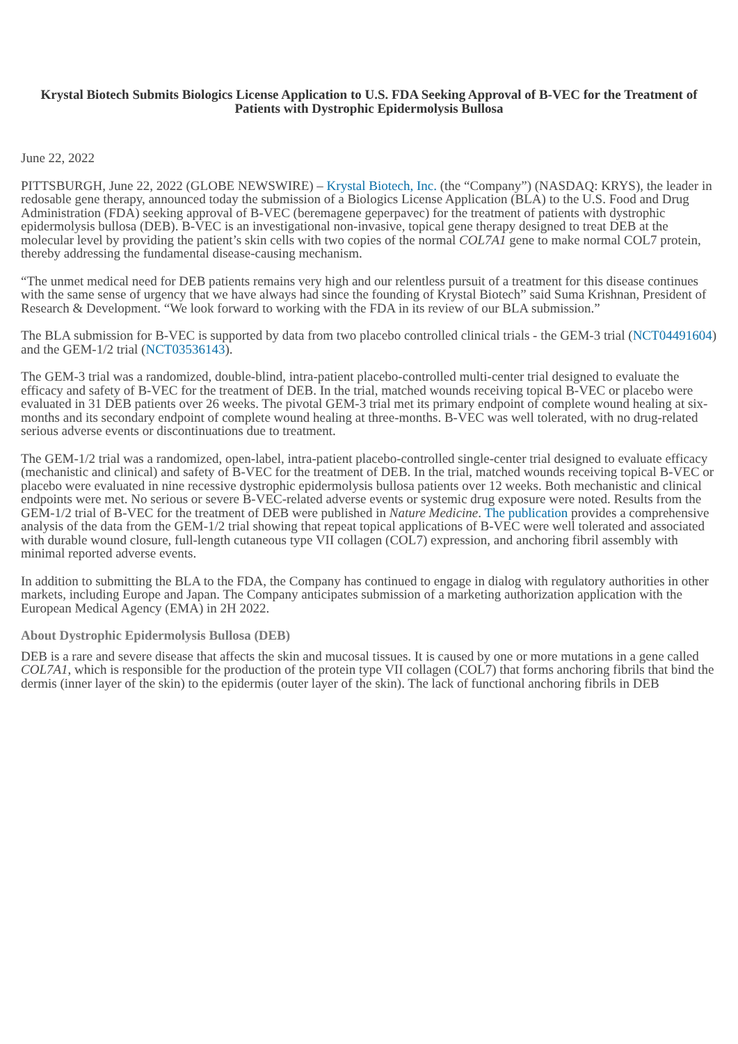Krystal Biotech Submits Biologics License Application to U.S. FDA Seeking Approval of B-VEC for the Treatment of Patients with Dystrophic Epidermolysis Bullosa
June 22, 2022
PITTSBURGH, June 22, 2022 (GLOBE NEWSWIRE) – Krystal Biotech, Inc. (the “Company”) (NASDAQ: KRYS), the leader in redosable gene therapy, announced today the submission of a Biologics License Application (BLA) to the U.S. Food and Drug Administration (FDA) seeking approval of B-VEC (beremagene geperpavec) for the treatment of patients with dystrophic epidermolysis bullosa (DEB). B-VEC is an investigational non-invasive, topical gene therapy designed to treat DEB at the molecular level by providing the patient’s skin cells with two copies of the normal COL7A1 gene to make normal COL7 protein, thereby addressing the fundamental disease-causing mechanism.
“The unmet medical need for DEB patients remains very high and our relentless pursuit of a treatment for this disease continues with the same sense of urgency that we have always had since the founding of Krystal Biotech” said Suma Krishnan, President of Research & Development. “We look forward to working with the FDA in its review of our BLA submission.”
The BLA submission for B-VEC is supported by data from two placebo controlled clinical trials - the GEM-3 trial (NCT04491604) and the GEM-1/2 trial (NCT03536143).
The GEM-3 trial was a randomized, double-blind, intra-patient placebo-controlled multi-center trial designed to evaluate the efficacy and safety of B-VEC for the treatment of DEB. In the trial, matched wounds receiving topical B-VEC or placebo were evaluated in 31 DEB patients over 26 weeks. The pivotal GEM-3 trial met its primary endpoint of complete wound healing at six-months and its secondary endpoint of complete wound healing at three-months. B-VEC was well tolerated, with no drug-related serious adverse events or discontinuations due to treatment.
The GEM-1/2 trial was a randomized, open-label, intra-patient placebo-controlled single-center trial designed to evaluate efficacy (mechanistic and clinical) and safety of B-VEC for the treatment of DEB. In the trial, matched wounds receiving topical B-VEC or placebo were evaluated in nine recessive dystrophic epidermolysis bullosa patients over 12 weeks. Both mechanistic and clinical endpoints were met. No serious or severe B-VEC-related adverse events or systemic drug exposure were noted. Results from the GEM-1/2 trial of B-VEC for the treatment of DEB were published in Nature Medicine. The publication provides a comprehensive analysis of the data from the GEM-1/2 trial showing that repeat topical applications of B-VEC were well tolerated and associated with durable wound closure, full-length cutaneous type VII collagen (COL7) expression, and anchoring fibril assembly with minimal reported adverse events.
In addition to submitting the BLA to the FDA, the Company has continued to engage in dialog with regulatory authorities in other markets, including Europe and Japan. The Company anticipates submission of a marketing authorization application with the European Medical Agency (EMA) in 2H 2022.
About Dystrophic Epidermolysis Bullosa (DEB)
DEB is a rare and severe disease that affects the skin and mucosal tissues. It is caused by one or more mutations in a gene called COL7A1, which is responsible for the production of the protein type VII collagen (COL7) that forms anchoring fibrils that bind the dermis (inner layer of the skin) to the epidermis (outer layer of the skin). The lack of functional anchoring fibrils in DEB